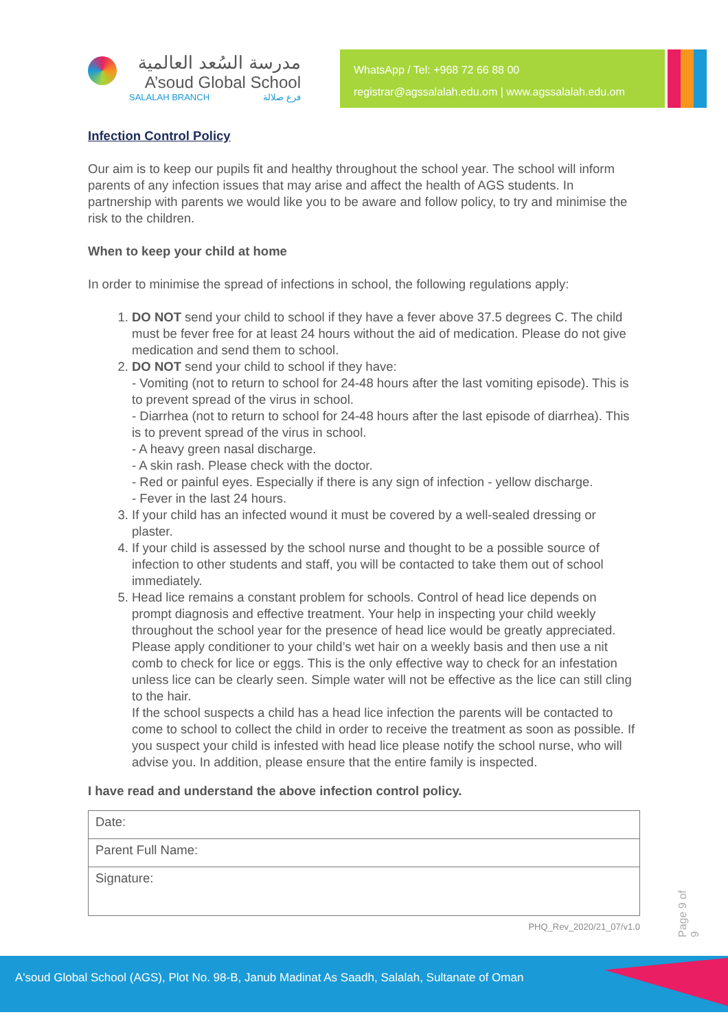مدرسة السُعد العالمية
A’soud Global School
SALALAH BRANCH فرع صلالة
WhatsApp / Tel: +968 72 66 88 00
registrar@agssalalah.edu.om | www.agssalalah.edu.om
Infection Control Policy
Our aim is to keep our pupils fit and healthy throughout the school year. The school will inform parents of any infection issues that may arise and affect the health of AGS students. In partnership with parents we would like you to be aware and follow policy, to try and minimise the risk to the children.
When to keep your child at home
In order to minimise the spread of infections in school, the following regulations apply:
1. DO NOT send your child to school if they have a fever above 37.5 degrees C. The child must be fever free for at least 24 hours without the aid of medication. Please do not give medication and send them to school.
2. DO NOT send your child to school if they have:
- Vomiting (not to return to school for 24-48 hours after the last vomiting episode). This is to prevent spread of the virus in school.
- Diarrhea (not to return to school for 24-48 hours after the last episode of diarrhea). This is to prevent spread of the virus in school.
- A heavy green nasal discharge.
- A skin rash. Please check with the doctor.
- Red or painful eyes. Especially if there is any sign of infection - yellow discharge.
- Fever in the last 24 hours.
3. If your child has an infected wound it must be covered by a well-sealed dressing or plaster.
4. If your child is assessed by the school nurse and thought to be a possible source of infection to other students and staff, you will be contacted to take them out of school immediately.
5. Head lice remains a constant problem for schools. Control of head lice depends on prompt diagnosis and effective treatment. Your help in inspecting your child weekly throughout the school year for the presence of head lice would be greatly appreciated. Please apply conditioner to your child’s wet hair on a weekly basis and then use a nit comb to check for lice or eggs. This is the only effective way to check for an infestation unless lice can be clearly seen. Simple water will not be effective as the lice can still cling to the hair.
If the school suspects a child has a head lice infection the parents will be contacted to come to school to collect the child in order to receive the treatment as soon as possible. If you suspect your child is infested with head lice please notify the school nurse, who will advise you. In addition, please ensure that the entire family is inspected.
I have read and understand the above infection control policy.
| Date: |
| Parent Full Name: |
| Signature: |
PHQ_Rev_2020/21_07/v1.0
Page 9 of 9
A'soud Global School (AGS), Plot No. 98-B, Janub Madinat As Saadh, Salalah, Sultanate of Oman